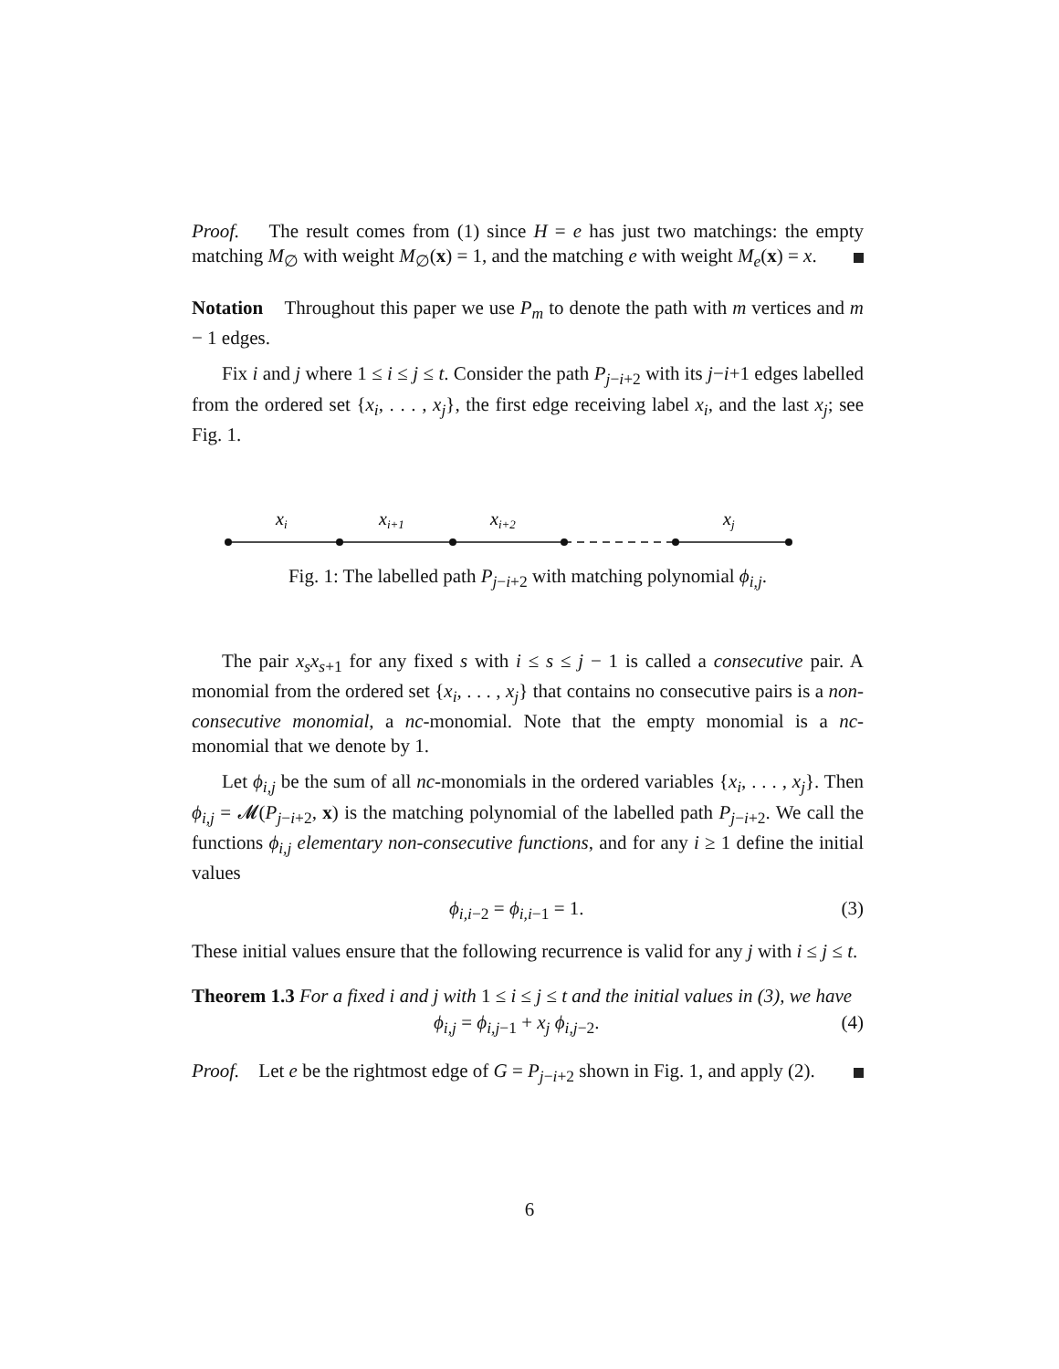Proof. The result comes from (1) since H = e has just two matchings: the empty matching M<sub>∅</sub> with weight M<sub>∅</sub>(x) = 1, and the matching e with weight M<sub>e</sub>(x) = x.
Notation Throughout this paper we use P<sub>m</sub> to denote the path with m vertices and m − 1 edges.
Fix i and j where 1 ≤ i ≤ j ≤ t. Consider the path P<sub>j−i+2</sub> with its j−i+1 edges labelled from the ordered set {x<sub>i</sub>, . . . , x<sub>j</sub>}, the first edge receiving label x<sub>i</sub>, and the last x<sub>j</sub>; see Fig. 1.
xi
xi+1
xi+2
xj
Fig. 1: The labelled path P<sub>j−i+2</sub> with matching polynomial ϕ<sub>i,j</sub>.
The pair x<sub>s</sub>x<sub>s+1</sub> for any fixed s with i ≤ s ≤ j − 1 is called a consecutive pair. A monomial from the ordered set {x<sub>i</sub>, . . . , x<sub>j</sub>} that contains no consecutive pairs is a non-consecutive monomial, a nc-monomial. Note that the empty monomial is a nc-monomial that we denote by 1.
Let ϕ<sub>i,j</sub> be the sum of all nc-monomials in the ordered variables {x<sub>i</sub>, . . . , x<sub>j</sub>}. Then ϕ<sub>i,j</sub> = 𝓜(P<sub>j−i+2</sub>, x) is the matching polynomial of the labelled path P<sub>j−i+2</sub>. We call the functions ϕ<sub>i,j</sub> elementary non-consecutive functions, and for any i ≥ 1 define the initial values
ϕ<sub>i,i−2</sub> = ϕ<sub>i,i−1</sub> = 1. (3)
These initial values ensure that the following recurrence is valid for any j with i ≤ j ≤ t.
Theorem 1.3 For a fixed i and j with 1 ≤ i ≤ j ≤ t and the initial values in (3), we have
ϕ<sub>i,j</sub> = ϕ<sub>i,j−1</sub> + x<sub>j</sub> ϕ<sub>i,j−2</sub>. (4)
Proof. Let e be the rightmost edge of G = P<sub>j−i+2</sub> shown in Fig. 1, and apply (2).
6